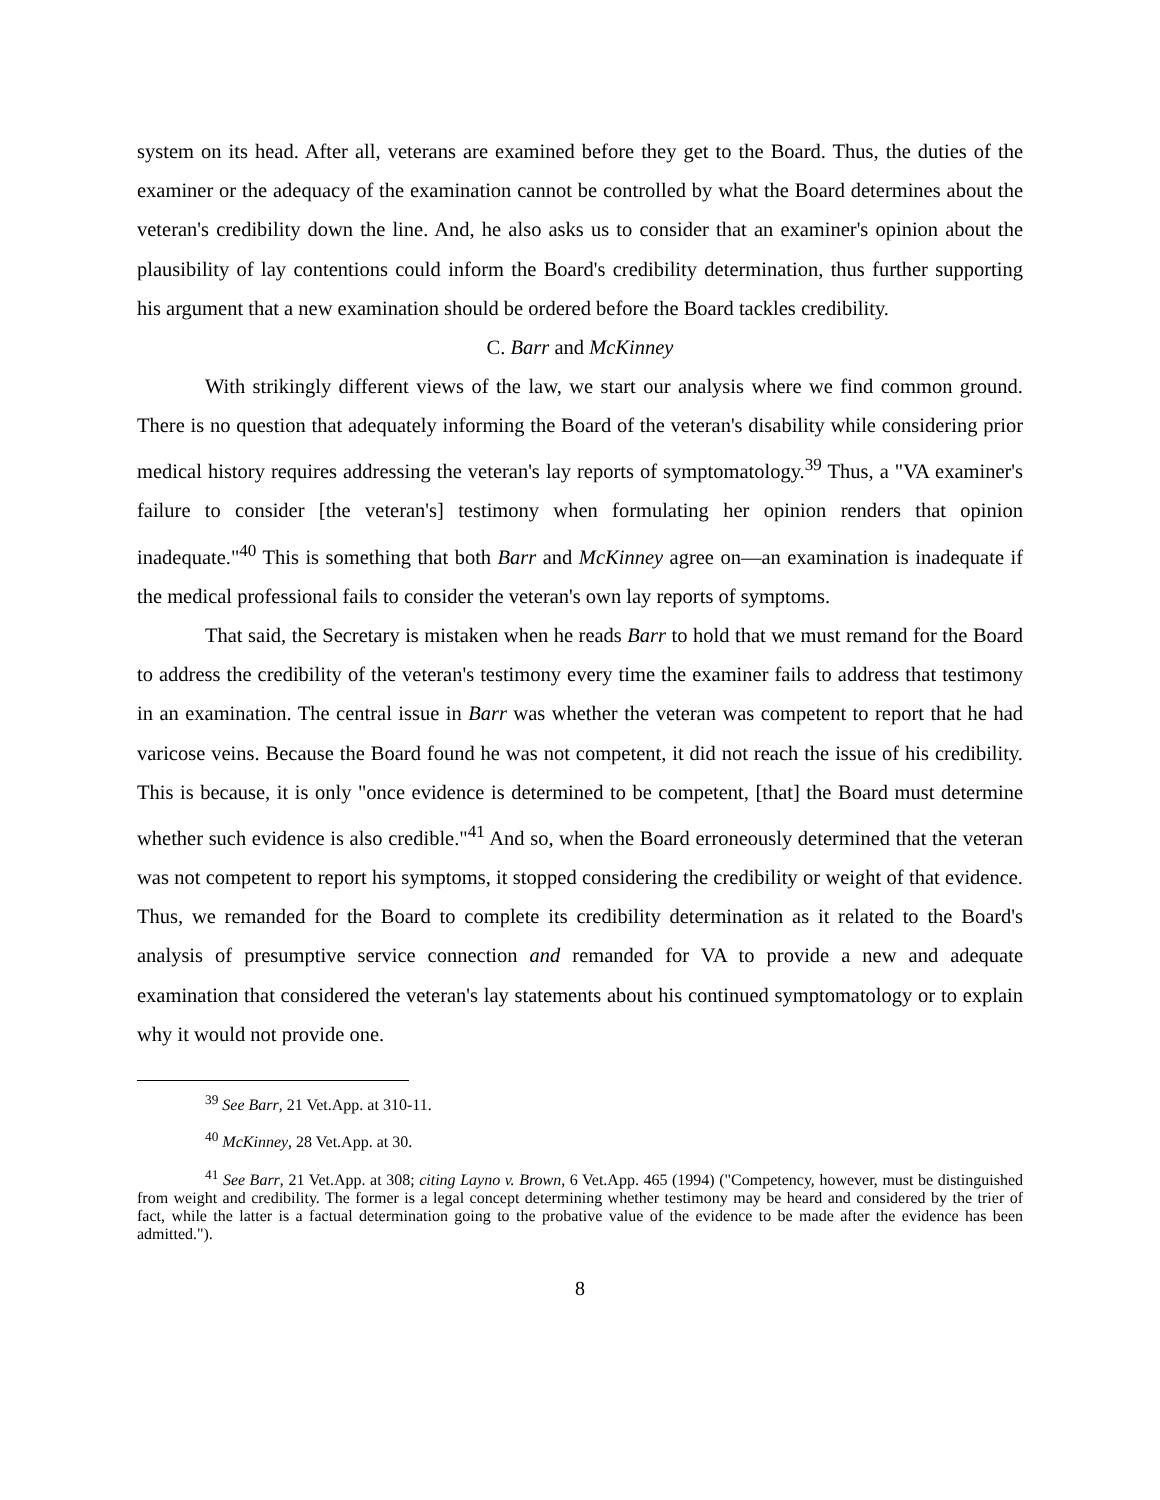system on its head. After all, veterans are examined before they get to the Board. Thus, the duties of the examiner or the adequacy of the examination cannot be controlled by what the Board determines about the veteran's credibility down the line. And, he also asks us to consider that an examiner's opinion about the plausibility of lay contentions could inform the Board's credibility determination, thus further supporting his argument that a new examination should be ordered before the Board tackles credibility.
C. Barr and McKinney
With strikingly different views of the law, we start our analysis where we find common ground. There is no question that adequately informing the Board of the veteran's disability while considering prior medical history requires addressing the veteran's lay reports of symptomatology.<sup>39</sup> Thus, a "VA examiner's failure to consider [the veteran's] testimony when formulating her opinion renders that opinion inadequate."<sup>40</sup> This is something that both Barr and McKinney agree on—an examination is inadequate if the medical professional fails to consider the veteran's own lay reports of symptoms.
That said, the Secretary is mistaken when he reads Barr to hold that we must remand for the Board to address the credibility of the veteran's testimony every time the examiner fails to address that testimony in an examination. The central issue in Barr was whether the veteran was competent to report that he had varicose veins. Because the Board found he was not competent, it did not reach the issue of his credibility. This is because, it is only "once evidence is determined to be competent, [that] the Board must determine whether such evidence is also credible."<sup>41</sup> And so, when the Board erroneously determined that the veteran was not competent to report his symptoms, it stopped considering the credibility or weight of that evidence. Thus, we remanded for the Board to complete its credibility determination as it related to the Board's analysis of presumptive service connection and remanded for VA to provide a new and adequate examination that considered the veteran's lay statements about his continued symptomatology or to explain why it would not provide one.
<sup>39</sup> See Barr, 21 Vet.App. at 310-11.
<sup>40</sup> McKinney, 28 Vet.App. at 30.
<sup>41</sup> See Barr, 21 Vet.App. at 308; citing Layno v. Brown, 6 Vet.App. 465 (1994) ("Competency, however, must be distinguished from weight and credibility. The former is a legal concept determining whether testimony may be heard and considered by the trier of fact, while the latter is a factual determination going to the probative value of the evidence to be made after the evidence has been admitted.").
8